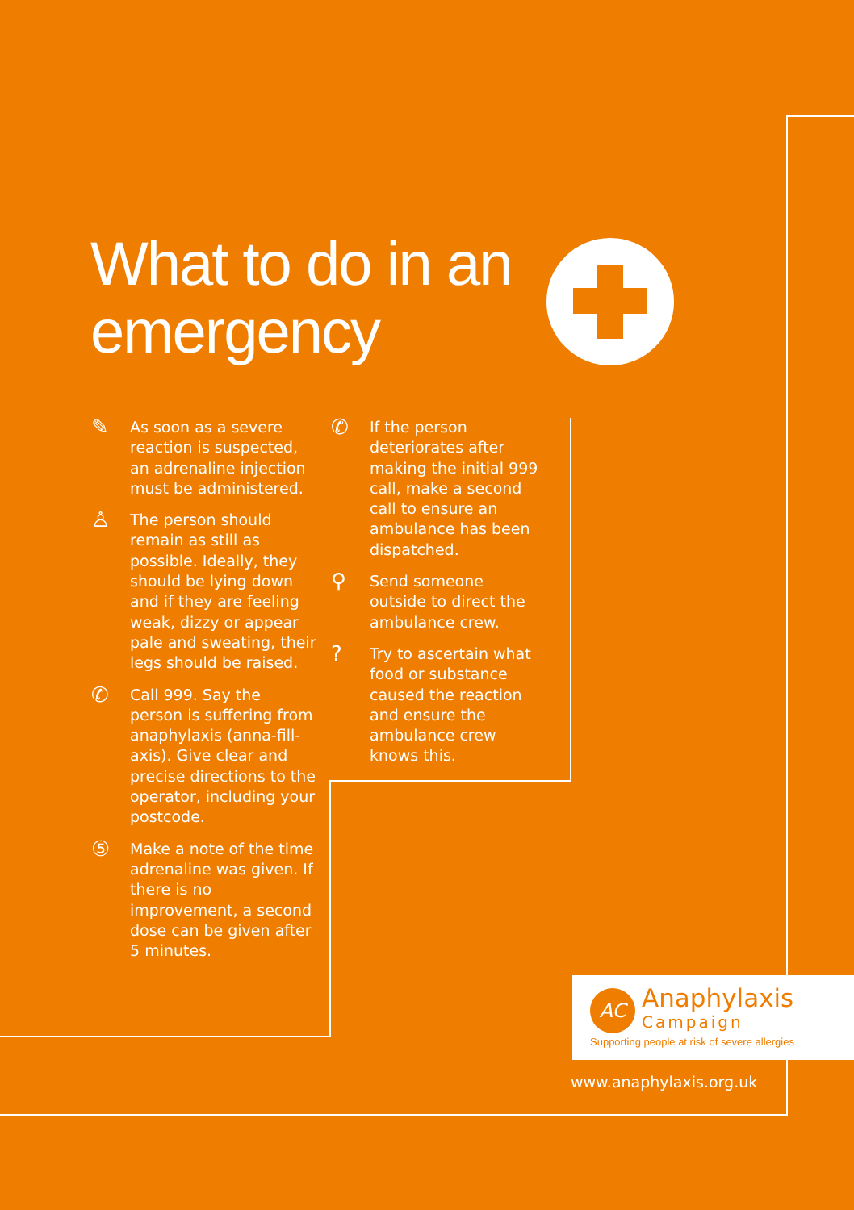What to do in an
emergency
✎
As soon as a severe reaction is suspected, an adrenaline injection must be administered.
♙
The person should remain as still as possible. Ideally, they should be lying down and if they are feeling weak, dizzy or appear pale and sweating, their legs should be raised.
✆
Call 999. Say the person is suffering from anaphylaxis (anna-fill-axis). Give clear and precise directions to the operator, including your postcode.
⑤
Make a note of the time adrenaline was given. If there is no improvement, a second dose can be given after 5 minutes.
✆
If the person deteriorates after making the initial 999 call, make a second call to ensure an ambulance has been dispatched.
⚲
Send someone outside to direct the ambulance crew.
?
Try to ascertain what food or substance caused the reaction and ensure the ambulance crew knows this.
AC Anaphylaxis
Campaign
Supporting people at risk of severe allergies
www.anaphylaxis.org.uk